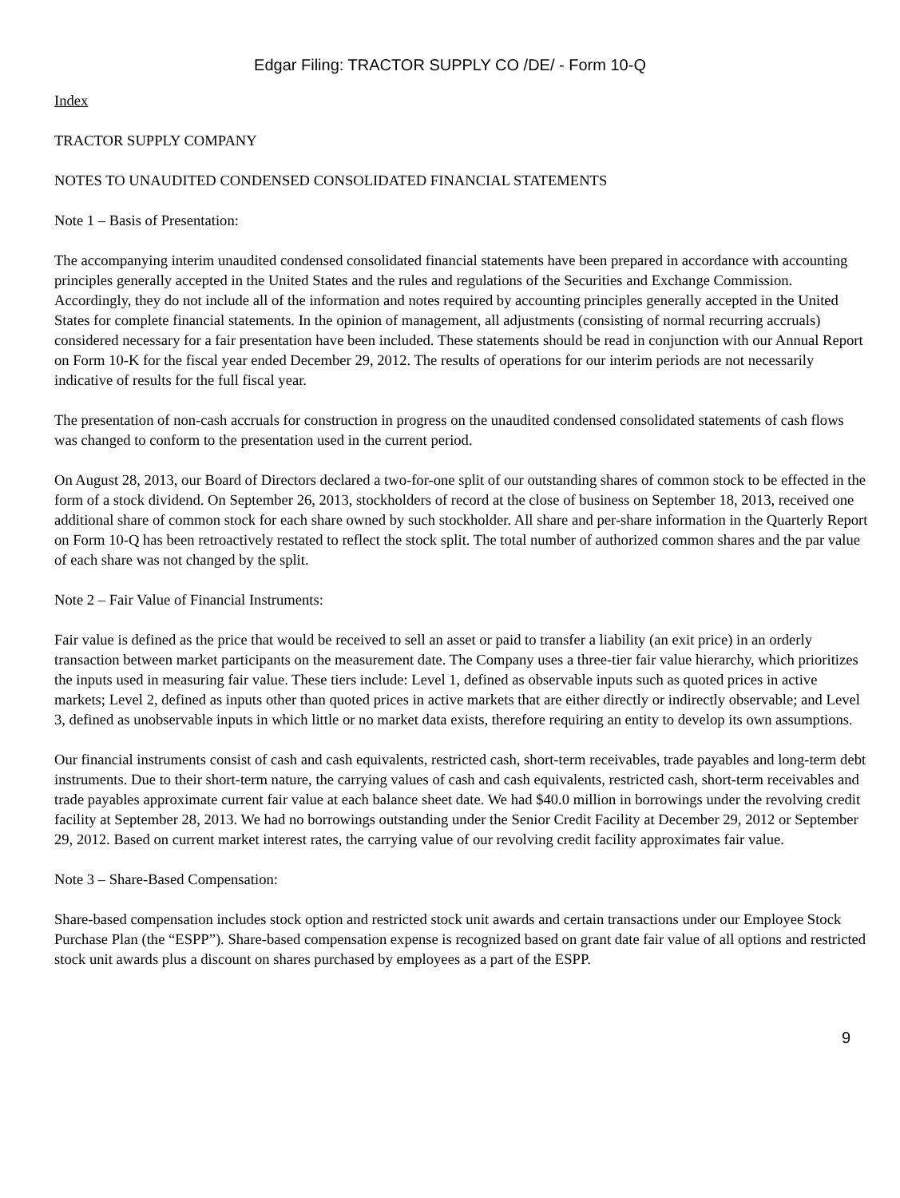Edgar Filing: TRACTOR SUPPLY CO /DE/ - Form 10-Q
Index
TRACTOR SUPPLY COMPANY
NOTES TO UNAUDITED CONDENSED CONSOLIDATED FINANCIAL STATEMENTS
Note 1 – Basis of Presentation:
The accompanying interim unaudited condensed consolidated financial statements have been prepared in accordance with accounting principles generally accepted in the United States and the rules and regulations of the Securities and Exchange Commission. Accordingly, they do not include all of the information and notes required by accounting principles generally accepted in the United States for complete financial statements. In the opinion of management, all adjustments (consisting of normal recurring accruals) considered necessary for a fair presentation have been included. These statements should be read in conjunction with our Annual Report on Form 10-K for the fiscal year ended December 29, 2012. The results of operations for our interim periods are not necessarily indicative of results for the full fiscal year.
The presentation of non-cash accruals for construction in progress on the unaudited condensed consolidated statements of cash flows was changed to conform to the presentation used in the current period.
On August 28, 2013, our Board of Directors declared a two-for-one split of our outstanding shares of common stock to be effected in the form of a stock dividend. On September 26, 2013, stockholders of record at the close of business on September 18, 2013, received one additional share of common stock for each share owned by such stockholder. All share and per-share information in the Quarterly Report on Form 10-Q has been retroactively restated to reflect the stock split. The total number of authorized common shares and the par value of each share was not changed by the split.
Note 2 – Fair Value of Financial Instruments:
Fair value is defined as the price that would be received to sell an asset or paid to transfer a liability (an exit price) in an orderly transaction between market participants on the measurement date. The Company uses a three-tier fair value hierarchy, which prioritizes the inputs used in measuring fair value. These tiers include: Level 1, defined as observable inputs such as quoted prices in active markets; Level 2, defined as inputs other than quoted prices in active markets that are either directly or indirectly observable; and Level 3, defined as unobservable inputs in which little or no market data exists, therefore requiring an entity to develop its own assumptions.
Our financial instruments consist of cash and cash equivalents, restricted cash, short-term receivables, trade payables and long-term debt instruments. Due to their short-term nature, the carrying values of cash and cash equivalents, restricted cash, short-term receivables and trade payables approximate current fair value at each balance sheet date. We had $40.0 million in borrowings under the revolving credit facility at September 28, 2013. We had no borrowings outstanding under the Senior Credit Facility at December 29, 2012 or September 29, 2012. Based on current market interest rates, the carrying value of our revolving credit facility approximates fair value.
Note 3 – Share-Based Compensation:
Share-based compensation includes stock option and restricted stock unit awards and certain transactions under our Employee Stock Purchase Plan (the “ESPP”). Share-based compensation expense is recognized based on grant date fair value of all options and restricted stock unit awards plus a discount on shares purchased by employees as a part of the ESPP.
9